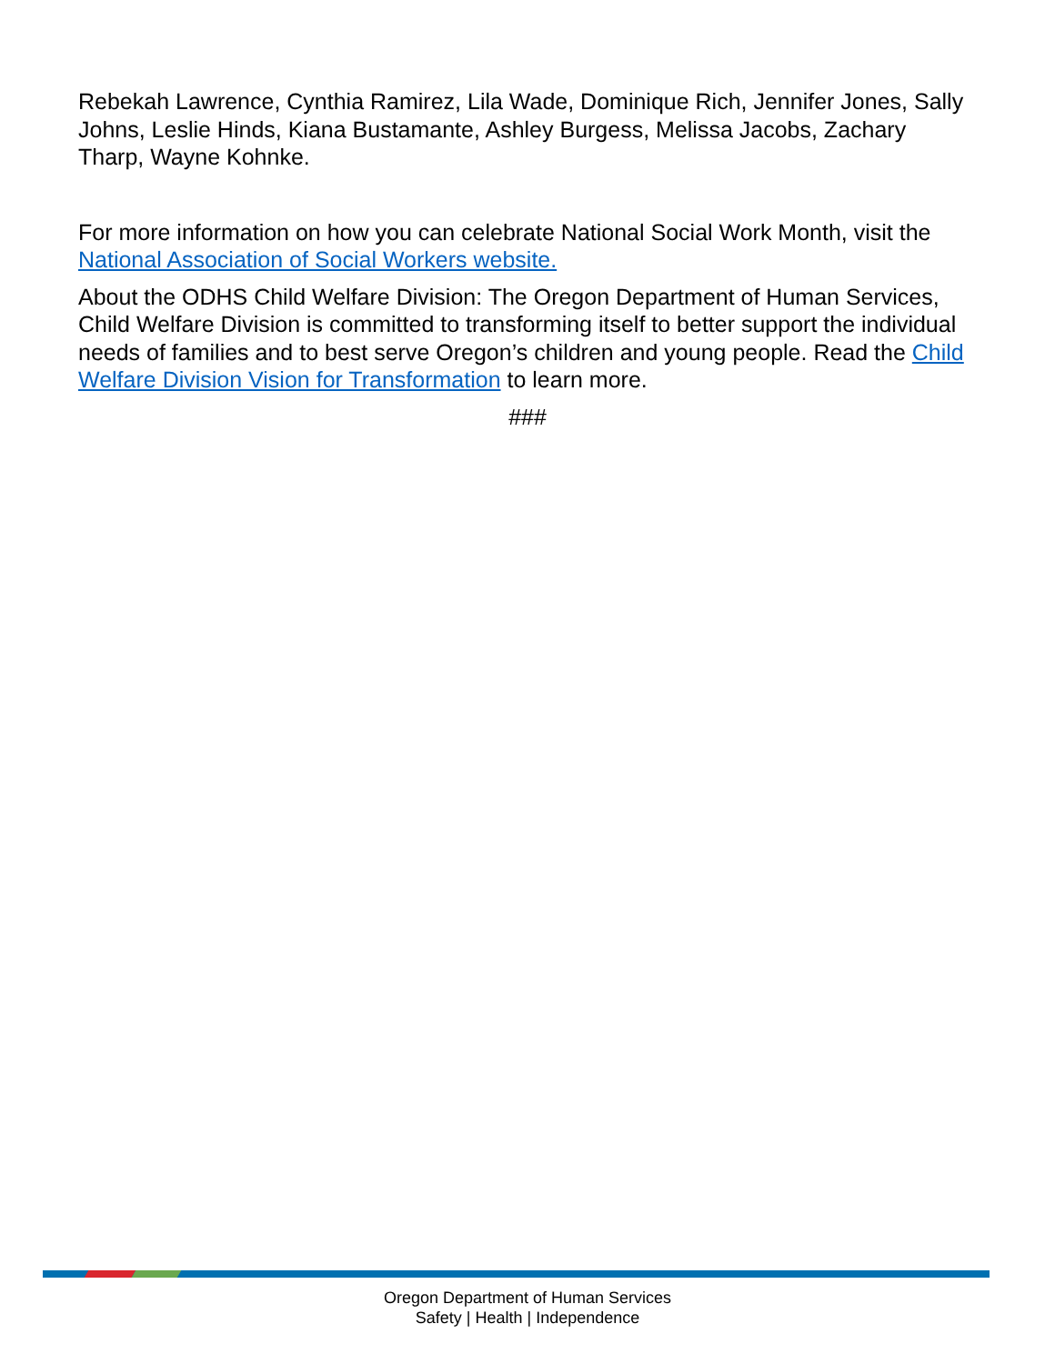Rebekah Lawrence, Cynthia Ramirez, Lila Wade, Dominique Rich, Jennifer Jones, Sally Johns, Leslie Hinds, Kiana Bustamante, Ashley Burgess, Melissa Jacobs, Zachary Tharp, Wayne Kohnke.
For more information on how you can celebrate National Social Work Month, visit the National Association of Social Workers website.
About the ODHS Child Welfare Division: The Oregon Department of Human Services, Child Welfare Division is committed to transforming itself to better support the individual needs of families and to best serve Oregon’s children and young people. Read the Child Welfare Division Vision for Transformation to learn more.
###
Oregon Department of Human Services
Safety | Health | Independence